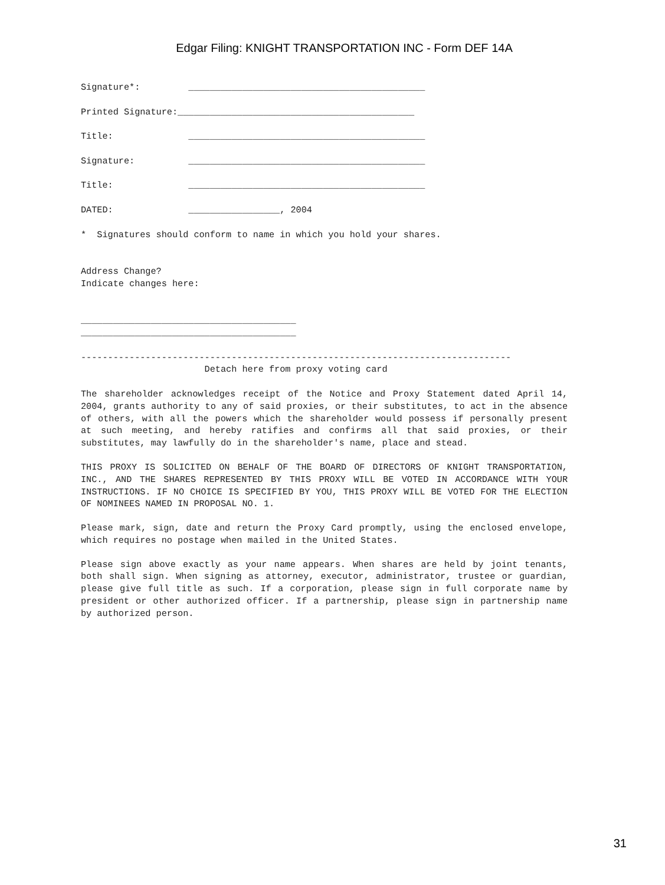Edgar Filing: KNIGHT TRANSPORTATION INC - Form DEF 14A
Signature*:         ____________________________________________

Printed Signature:____________________________________________

Title:              ____________________________________________

Signature:          ____________________________________________

Title:              ____________________________________________

DATED:              _________________, 2004

*  Signatures should conform to name in which you hold your shares.


Address Change?
Indicate changes here:


________________________________________
________________________________________

--------------------------------------------------------------------------------
                       Detach here from proxy voting card
The shareholder acknowledges receipt of the Notice and Proxy Statement dated April 14, 2004, grants authority to any of said proxies, or their substitutes, to act in the absence of others, with all the powers which the shareholder would possess if personally present at such meeting, and hereby ratifies and confirms all that said proxies, or their substitutes, may lawfully do in the shareholder's name, place and stead.
THIS PROXY IS SOLICITED ON BEHALF OF THE BOARD OF DIRECTORS OF KNIGHT TRANSPORTATION, INC., AND THE SHARES REPRESENTED BY THIS PROXY WILL BE VOTED IN ACCORDANCE WITH YOUR INSTRUCTIONS. IF NO CHOICE IS SPECIFIED BY YOU, THIS PROXY WILL BE VOTED FOR THE ELECTION OF NOMINEES NAMED IN PROPOSAL NO. 1.
Please mark, sign, date and return the Proxy Card promptly, using the enclosed envelope, which requires no postage when mailed in the United States.
Please sign above exactly as your name appears. When shares are held by joint tenants, both shall sign. When signing as attorney, executor, administrator, trustee or guardian, please give full title as such. If a corporation, please sign in full corporate name by president or other authorized officer. If a partnership, please sign in partnership name by authorized person.
31